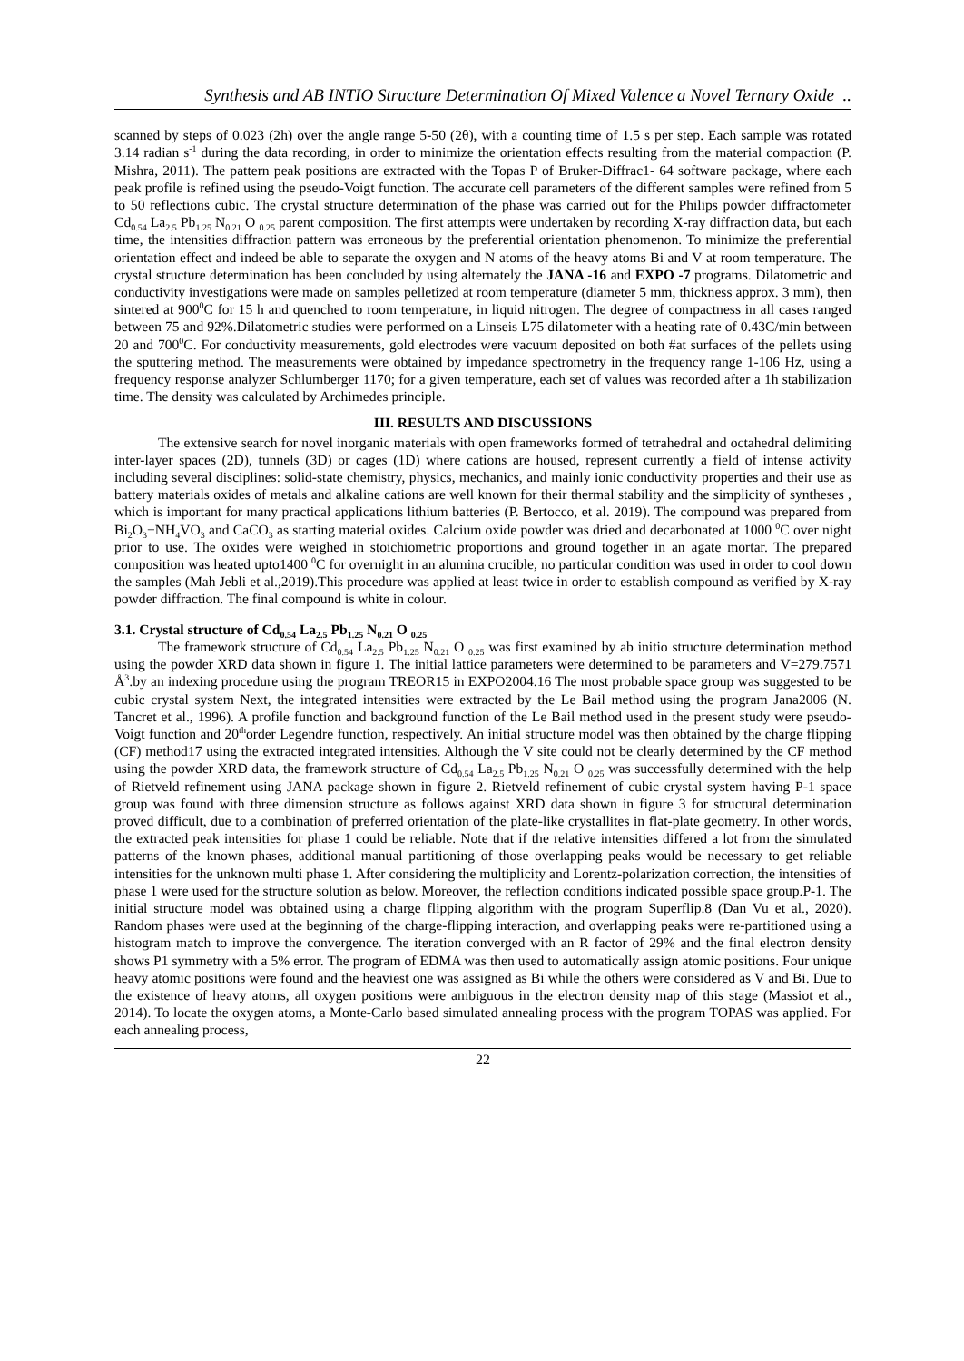Synthesis and AB INTIO Structure Determination Of Mixed Valence a Novel Ternary Oxide ..
scanned by steps of 0.023 (2h) over the angle range 5-50 (2θ), with a counting time of 1.5 s per step. Each sample was rotated 3.14 radian s<sup>-1</sup> during the data recording, in order to minimize the orientation effects resulting from the material compaction (P. Mishra, 2011). The pattern peak positions are extracted with the Topas P of Bruker-Diffrac1- 64 software package, where each peak profile is refined using the pseudo-Voigt function. The accurate cell parameters of the different samples were refined from 5 to 50 reflections cubic. The crystal structure determination of the phase was carried out for the Philips powder diffractometer Cd<sub>0.54</sub> La<sub>2.5</sub> Pb<sub>1.25</sub> N<sub>0.21</sub> O <sub>0.25</sub> parent composition. The first attempts were undertaken by recording X-ray diffraction data, but each time, the intensities diffraction pattern was erroneous by the preferential orientation phenomenon. To minimize the preferential orientation effect and indeed be able to separate the oxygen and N atoms of the heavy atoms Bi and V at room temperature. The crystal structure determination has been concluded by using alternately the JANA -16 and EXPO -7 programs. Dilatometric and conductivity investigations were made on samples pelletized at room temperature (diameter 5 mm, thickness approx. 3 mm), then sintered at 900<sup>0</sup>C for 15 h and quenched to room temperature, in liquid nitrogen. The degree of compactness in all cases ranged between 75 and 92%.Dilatometric studies were performed on a Linseis L75 dilatometer with a heating rate of 0.43C/min between 20 and 700<sup>0</sup>C. For conductivity measurements, gold electrodes were vacuum deposited on both #at surfaces of the pellets using the sputtering method. The measurements were obtained by impedance spectrometry in the frequency range 1-106 Hz, using a frequency response analyzer Schlumberger 1170; for a given temperature, each set of values was recorded after a 1h stabilization time. The density was calculated by Archimedes principle.
III. RESULTS AND DISCUSSIONS
The extensive search for novel inorganic materials with open frameworks formed of tetrahedral and octahedral delimiting inter-layer spaces (2D), tunnels (3D) or cages (1D) where cations are housed, represent currently a field of intense activity including several disciplines: solid-state chemistry, physics, mechanics, and mainly ionic conductivity properties and their use as battery materials oxides of metals and alkaline cations are well known for their thermal stability and the simplicity of syntheses , which is important for many practical applications lithium batteries (P. Bertocco, et al. 2019). The compound was prepared from Bi<sub>2</sub>O<sub>3</sub>−NH<sub>4</sub>VO<sub>3</sub> and CaCO<sub>3</sub> as starting material oxides. Calcium oxide powder was dried and decarbonated at 1000 <sup>0</sup>C over night prior to use. The oxides were weighed in stoichiometric proportions and ground together in an agate mortar. The prepared composition was heated upto1400 <sup>0</sup>C for overnight in an alumina crucible, no particular condition was used in order to cool down the samples (Mah Jebli et al.,2019).This procedure was applied at least twice in order to establish compound as verified by X-ray powder diffraction. The final compound is white in colour.
3.1. Crystal structure of Cd<sub>0.54</sub> La<sub>2.5</sub> Pb<sub>1.25</sub> N<sub>0.21</sub> O <sub>0.25</sub>
The framework structure of Cd<sub>0.54</sub> La<sub>2.5</sub> Pb<sub>1.25</sub> N<sub>0.21</sub> O <sub>0.25</sub> was first examined by ab initio structure determination method using the powder XRD data shown in figure 1. The initial lattice parameters were determined to be parameters and V=279.7571 Å<sup>3</sup>.by an indexing procedure using the program TREOR15 in EXPO2004.16 The most probable space group was suggested to be cubic crystal system Next, the integrated intensities were extracted by the Le Bail method using the program Jana2006 (N. Tancret et al., 1996). A profile function and background function of the Le Bail method used in the present study were pseudo-Voigt function and 20<sup>th</sup>order Legendre function, respectively. An initial structure model was then obtained by the charge flipping (CF) method17 using the extracted integrated intensities. Although the V site could not be clearly determined by the CF method using the powder XRD data, the framework structure of Cd<sub>0.54</sub> La<sub>2.5</sub> Pb<sub>1.25</sub> N<sub>0.21</sub> O <sub>0.25</sub> was successfully determined with the help of Rietveld refinement using JANA package shown in figure 2. Rietveld refinement of cubic crystal system having P-1 space group was found with three dimension structure as follows against XRD data shown in figure 3 for structural determination proved difficult, due to a combination of preferred orientation of the plate-like crystallites in flat-plate geometry. In other words, the extracted peak intensities for phase 1 could be reliable. Note that if the relative intensities differed a lot from the simulated patterns of the known phases, additional manual partitioning of those overlapping peaks would be necessary to get reliable intensities for the unknown multi phase 1. After considering the multiplicity and Lorentz-polarization correction, the intensities of phase 1 were used for the structure solution as below. Moreover, the reflection conditions indicated possible space group.P-1. The initial structure model was obtained using a charge flipping algorithm with the program Superflip.8 (Dan Vu et al., 2020). Random phases were used at the beginning of the charge-flipping interaction, and overlapping peaks were re-partitioned using a histogram match to improve the convergence. The iteration converged with an R factor of 29% and the final electron density shows P1 symmetry with a 5% error. The program of EDMA was then used to automatically assign atomic positions. Four unique heavy atomic positions were found and the heaviest one was assigned as Bi while the others were considered as V and Bi. Due to the existence of heavy atoms, all oxygen positions were ambiguous in the electron density map of this stage (Massiot et al., 2014). To locate the oxygen atoms, a Monte-Carlo based simulated annealing process with the program TOPAS was applied. For each annealing process,
22